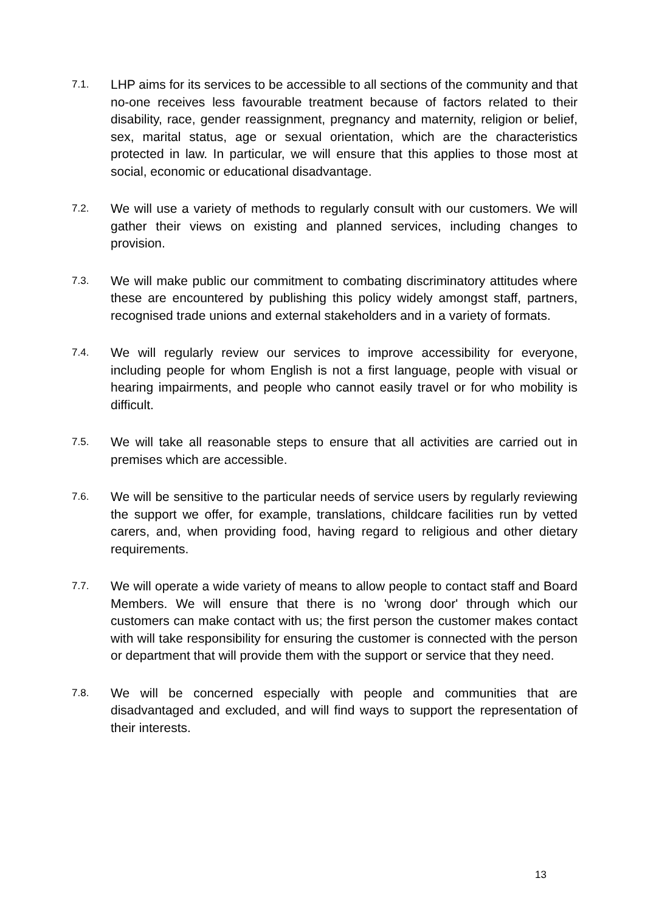7.1.
LHP aims for its services to be accessible to all sections of the community and that no-one receives less favourable treatment because of factors related to their disability, race, gender reassignment, pregnancy and maternity, religion or belief, sex, marital status, age or sexual orientation, which are the characteristics protected in law. In particular, we will ensure that this applies to those most at social, economic or educational disadvantage.
7.2.
We will use a variety of methods to regularly consult with our customers. We will gather their views on existing and planned services, including changes to provision.
7.3.
We will make public our commitment to combating discriminatory attitudes where these are encountered by publishing this policy widely amongst staff, partners, recognised trade unions and external stakeholders and in a variety of formats.
7.4.
We will regularly review our services to improve accessibility for everyone, including people for whom English is not a first language, people with visual or hearing impairments, and people who cannot easily travel or for who mobility is difficult.
7.5.
We will take all reasonable steps to ensure that all activities are carried out in premises which are accessible.
7.6.
We will be sensitive to the particular needs of service users by regularly reviewing the support we offer, for example, translations, childcare facilities run by vetted carers, and, when providing food, having regard to religious and other dietary requirements.
7.7.
We will operate a wide variety of means to allow people to contact staff and Board Members. We will ensure that there is no 'wrong door' through which our customers can make contact with us; the first person the customer makes contact with will take responsibility for ensuring the customer is connected with the person or department that will provide them with the support or service that they need.
7.8.
We will be concerned especially with people and communities that are disadvantaged and excluded, and will find ways to support the representation of their interests.
13